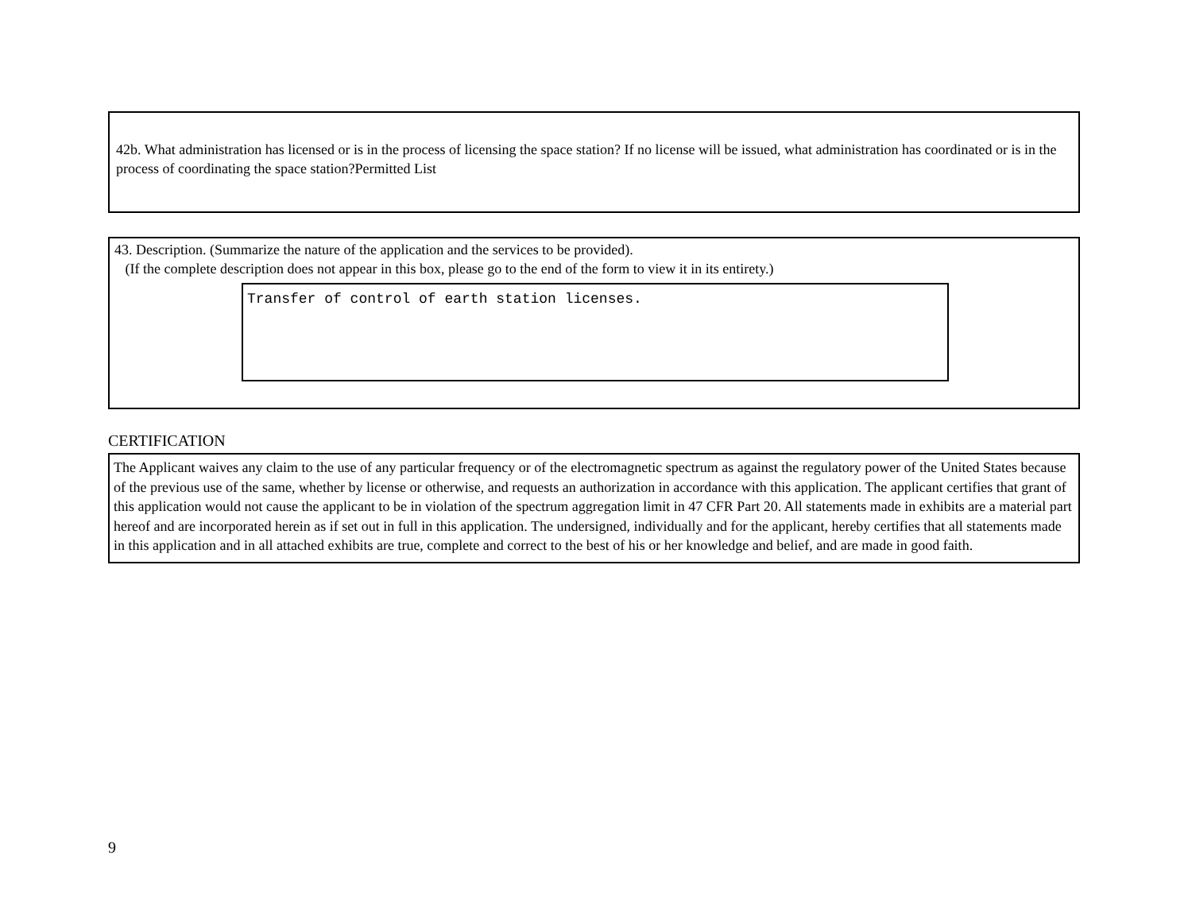42b. What administration has licensed or is in the process of licensing the space station? If no license will be issued, what administration has coordinated or is in the process of coordinating the space station?Permitted List
43. Description. (Summarize the nature of the application and the services to be provided).
(If the complete description does not appear in this box, please go to the end of the form to view it in its entirety.)
Transfer of control of earth station licenses.
CERTIFICATION
The Applicant waives any claim to the use of any particular frequency or of the electromagnetic spectrum as against the regulatory power of the United States because of the previous use of the same, whether by license or otherwise, and requests an authorization in accordance with this application. The applicant certifies that grant of this application would not cause the applicant to be in violation of the spectrum aggregation limit in 47 CFR Part 20. All statements made in exhibits are a material part hereof and are incorporated herein as if set out in full in this application. The undersigned, individually and for the applicant, hereby certifies that all statements made in this application and in all attached exhibits are true, complete and correct to the best of his or her knowledge and belief, and are made in good faith.
9